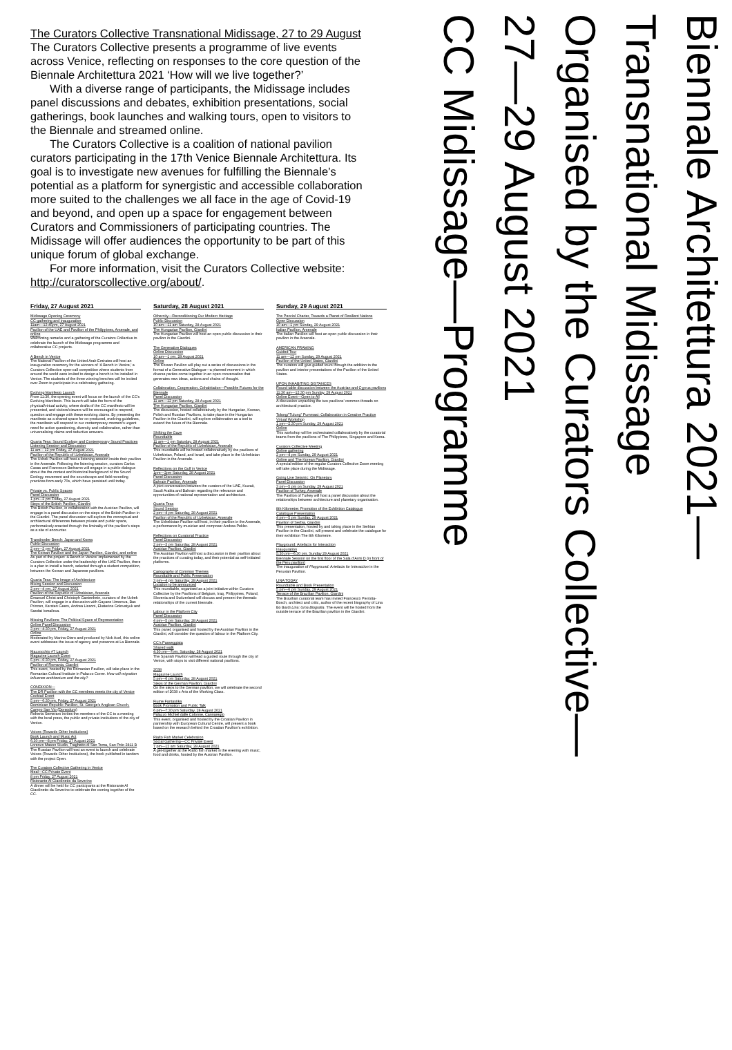The Curators Collective Transnational Midissage, 27 to 29 August
The Curators Collective presents a programme of live events across Venice, reflecting on responses to the core question of the Biennale Architettura 2021 ‘How will we live together?’
With a diverse range of participants, the Midissage includes panel discussions and debates, exhibition presentations, social gatherings, book launches and walking tours, open to visitors to the Biennale and streamed online.
The Curators Collective is a coalition of national pavilion curators participating in the 17th Venice Biennale Architettura. Its goal is to investigate new avenues for fulfilling the Biennale’s potential as a platform for synergistic and accessible collaboration more suited to the challenges we all face in the age of Covid-19 and beyond, and open up a space for engagement between Curators and Commissioners of participating countries. The Midissage will offer audiences the opportunity to be part of this unique forum of global exchange.
For more information, visit the Curators Collective website: http://curatorscollective.org/about/.
Friday, 27 August 2021
Midissage Opening Ceremony
CC gathering and inauguration
11am—12:45pm, 27 August 2021
Pavilion of the UAE and Pavilion of the Philippines, Arsenale, and online
Welcoming remarks and a gathering of the Curators Collective to celebrate the launch of the Midissage programme and collaborative CC projects.
A Bench in Venice
The National Pavilion of the United Arab Emirates will host an inauguration ceremony for the winners of ‘A Bench in Venice,’ a Curators Collective open-call competition where students from around the world were invited to design a bench to be installed in Venice. The students of the three winning benches will be invited over Zoom to participate in a celebratory gathering.
Evolving Manifesto Launch
From 11:30, the opening event will focus on the launch of the CC’s Evolving Manifesto. This launch will take the form of the physical/virtual activity, where drafts of the CC manifesto will be presented, and visitors/viewers will be encouraged to respond, question and engage with these evolving claims. By presenting the manifesto as a shared space for co-produced, evolving guidelines, the manifesto will respond to our contemporary moment’s urgent need for active questioning, diversity and collaboration, rather than universalising claims and reductive answers.
Quarta Tesa: Sound Ecology and Contemporary Sound Practices
Listening Session and Discussion
11 am – 12 pm Friday, 27 August 2021
Pavilion of the Republic of Uzbekistan, Arsenale
The Uzbek Pavilion will host a listening session inside their pavilion in the Arsenale. Following the listening session, curators Carlos Casas and Francesco Berbarno will engage in a public dialogue about the the context and historical background of the Sound Ecology movement and the soundscape and field recording practices from early 70s, which have persisted until today.
Private vs. Public Spaces
Panel Discussion
1 pm—2 pm Friday, 27 August 2021
Steps of the British Pavilion, Giardini
The British Pavilion, in collaboration with the Austrian Pavilion, will engage in a panel discussion on the steps of the British Pavilion in the Giardini. The panel discussion will explore the conceptual and architectural differences between private and public space, performatively enacted through the liminality of the pavilion’s steps as a site of encounter.
Transborder Bench: Japan and Korea
Public Discussion
2 pm—3 pm Friday, 27 August 2021
The Korean Pavilion and the Japan Pavilion, Giardini, and online
As part of the project ‘A Bench in Venice’ implemented by the Curators Collective under the leadership of the UAE Pavilion, there is a plan to install a bench, selected through a student competition, between the Korean and Japanese pavilions.
Quarta Tesa: The Image of Architecture
Mixing Session and Discussion
2 pm—4 pm, 27 August 2021
Pavilion of the Republic of Uzbekistan, Arsenale
Emanuel Christ and Christoph Gantenbein, curators of the Uzbek Pavilion, will engage in a discussion with Gayane Umerova, Bas Princen, Kersten Geers, Andrea Lissoni, Ekaterina Golovatyuk and Saodat Ismailova.
Missing Pavilions: The Political Space of Representation
Online Panel Discussion
3 pm—4:30 pm, Friday, 27 August 2021
Online
Moderated by Marina Otero and produced by Nick Axel, this online event addresses the issue of agency and presence at La Biennale.
Mazzocchio #7 Launch
Magazine Launch Event
5 pm—6:30 pm, Friday, 27 August 2021
Pavilion of Romania, Giardini
This event, hosted by the Romanian Pavilion, will take place in the Romanian Cultural Institute in Palazzo Correr. How will migration influence architecture and the city?
CONDIXION—
The DR Pavilion with the CC members meets the city of Venice
Cocktail Event
5 pm—6:30 pm, Friday, 27 August 2021
Dominican Republic Pavilion, St. George’s Anglican Church, Campo San Vio (Dorsoduro)
Roberta Semeraro invites the members of the CC to a meeting with the local press, the public and private institutions of the city of Venice.
Voices (Towards Other Institutions)
Book Launch and Music Act
6:30 pm—8 pm Friday, 27 August 2021
Lorenzo Mason Studio, Traghetto di San Toma, San Polo 2811 B
The Russian Pavilion will host an event to launch and celebrate Voices (Towards Other Institutions), the book published in tandem with the project Open.
The Curators Collective Gathering in Venice
Meal—CC Private Event
8 pm Friday, 27 August 2021
Ristorante Al Giardinetto da Severino
A dinner will be held for CC participants at the Ristorante Al Giardinetto da Severino to celebrate the coming together of the CC.
Saturday, 28 August 2021
Othernity—Reconditioning Our Modern Heritage
Public Discussion
10 am—11 am Saturday, 28 August 2021
The Hungarian Pavilion, Giardini
The Hungarian Pavilion will host an open public discussion in their pavilion in the Giardini.
The Generative Dialogues
Online Discussion
10 am—1 pm, 28 August 2021
Online
The Korean Pavilion will play out a series of discussions in the format of a Generative Dialogue—a planned moment in which diverse parties come together in an open conversation that generates new ideas, actions and chains of thought.
Collaboration, Cooperation, Cohabitation—Possible Futures for the Biennale
Panel Discussion
11 am—12 pm Saturday, 28 August 2021
The Hungarian Pavilion, Giardini
The discussion, hosted collaboratively by the Hungarian, Korean, Polish and Russian Pavilions, to take place in the Hungarian Pavilion in the Giardini, will explore collaboration as a tool to extend the future of the Biennale.
Shifting the Gaze
Roundtable
11 am—1 pm Saturday, 28 August 2021
Pavilion of the Republic of Uzbekistan, Arsenale
This roundtable will be hosted collaboratively by the pavilions of Uzbekistan, Poland, and Israel, and take place in the Uzbekistan Pavilion in the Arsenale.
Reflections on the Gulf in Venice
1pm—2pm Saturday, 28 August 2021
Panel Discussion
Bahrain Pavilion, Arsenale
A joint conversation between the curators of the UAE, Kuwait, Saudi Arabia and Bahrain regarding the relevance and opportunities of national representation and architecture.
Quarta Tesa
Sound Session
2 pm—4 pm Saturday, 28 August 2021
Pavilion of the Republic of Uzbekistan, Arsenale
The Uzbekistan Pavilion will host, in their pavilion in the Arsenale, a performance by musician and composer Andrea Pekler.
Reflections on Curatorial Practice
Panel Discussion
2 pm—3 pm Saturday, 28 August 2021
Austrian Pavilion, Giardini
The Austrian Pavilion will host a discussion in their pavilion about the practices of curating today, and their potential as self-initiated platforms.
Cartography of Common Themes
Roundtable and Public Presentation
3 pm—4 pm Saturday, 28 August 2021
Location to be announced
This roundtable, organised as a joint initiative within Curators Collective by the Pavilions of Belgium, Iraq, Philippines, Poland, Slovenia and Switzerland will discuss and present the thematic relationships of the current biennale.
Labour in the Platform City
Panel Discussion
4 pm—5 pm Saturday, 28 August 2021
Austrian Pavilion, Giardini
This panel, organised and hosted by the Austrian Pavilion in the Giardini, will consider the question of labour in the Platform City.
CC’s Passeggiata
Shared walk
4:30 pm—7pm, Saturday, 28 August 2021
The Spanish Pavilion will lead a guided route through the city of Venice, with stops to visit different national pavilions.
2038
Magazine Launch
5 pm—6 pm Saturday, 28 August 2021
Steps of the German Pavilion, Giardini
On the steps to the German pavilion, we will celebrate the second edition of 2038 x Arts of the Working Class.
Fiume Fantastika
Book Promotion and Public Talk
6 pm—7:30 pm Saturday, 28 August 2021
Palazzo Michiel dalle Colonne, Cannaregio
This event, organised and hosted by the Croatian Pavilion in partnership with European Cultural Centre, will present a book based on the research behind the Croatian Pavilion’s exhibition.
Rialto Fish Market Celebration
Social Gathering—CC Private Event
7 pm—12 am Saturday, 28 August 2021
A get-together at the Rialto fish market in the evening with music, food and drinks, hosted by the Austrian Pavilion.
Sunday, 29 August 2021
The Pecciol Charter, Towards a Planet of Resilient Nations
Open Discussion
10 am—1 pm Sunday, 29 August 2021
Italian Pavilion, Arsenale
The Italian Pavilion will host an open public discussion in their pavilion in the Arsenale.
AMERICAN FRAMING
Guided Tour
11 am—12 pm Sunday, 29 August 2021
Pavilion of the United States, Giardini
The curators will give guided tours through the addition to the pavilion and interior presentations of the Pavilion of the United States.
UPON INHABITING DISTANCES
Round table discussion between the Austrian and Cyprus pavilions
11:30 am—12:30 pm Sunday, 29 August 2021
Online Event—Open to All
A discussion unpacking the two pavilions’ common threads on architectural practice.
Tolong/“Tulung” Pummasi: Collaboration in Creative Practice
Virtual Workshop
1 pm—2:30 pm Sunday, 29 August 2021
Online
This workshop will be orchestrated collaboratively by the curatorial teams from the pavilions of The Philippines, Singapore and Korea.
Curators Collective Meeting
Online gathering
2 pm—4 pm Sunday, 29 August 2021
Online and The Korean Pavilion, Giardini
A special edition of the regular Curators Collective Zoom meeting will take place during the Midissage.
Going Live Seismic: On Planetary
Panel Discussion
3 pm—5 pm on Sunday, 29 August 2021
Pavilion of Turkey, Arsenale
The Pavilion of Turkey will host a panel discussion about the relationships between architecture and planetary organisation.
8th Kilometre: Promotion of the Exhibition Catalogue
Catalogue Presentation
4 pm—5 pm Sunday, 29 August 2021
Pavilion of Serbia, Giardini
This presentation, hosted by and taking place in the Serbian Pavilion in the Giardini, will present and celebrate the catalogue for their exhibition The 8th Kilometre.
Playground: Artefacts for Interaction
Inauguration
5:30 pm—6:30 pm, Sunday 29 August 2021
Biennale Session on the first floor of the Sala d’Armi D (in front of the Peru pavilion)
The inauguration of Playground: Artefacts for Interaction in the Peruvian Pavilion.
LINA TODAY
Roundtable and Book Presentation
5 pm—6 pm Sunday, 29 August 2021
Terrace of the Brazilian Pavilion, Giardini
The Brazilian curatorial team has invited Francesco Perrotta-Bosch, architect and critic, author of the recent biography of Lina Bo Bardi Lina: Uma Biografia. The event will be hosted from the outside terrace of the Brazilian pavilion in the Giardini.
Biennale Architettura 2021—
Transnational Midissage
Organised by the Curators Collective—
27—29 August 2021
CC Midissage—Programme